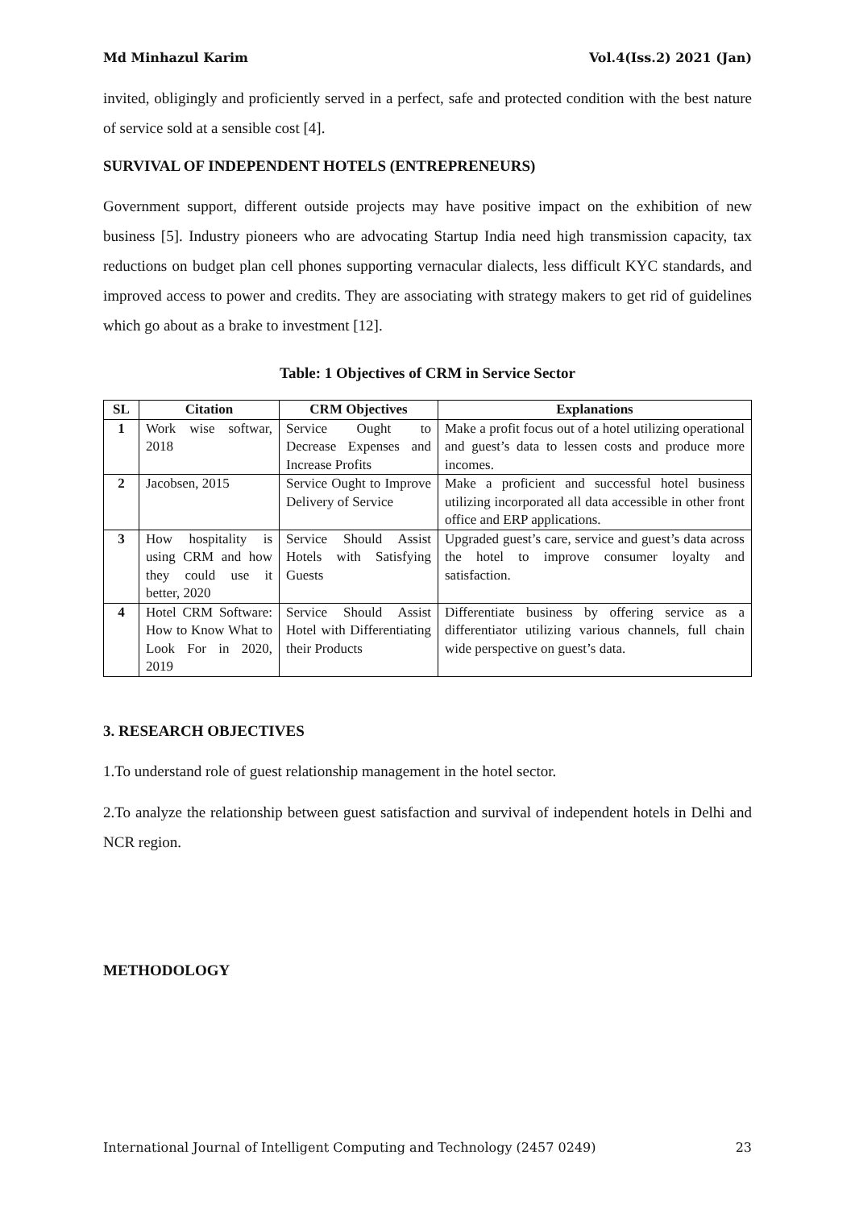Md Minhazul Karim Vol.4(Iss.2) 2021 (Jan)
invited, obligingly and proficiently served in a perfect, safe and protected condition with the best nature of service sold at a sensible cost [4].
SURVIVAL OF INDEPENDENT HOTELS (ENTREPRENEURS)
Government support, different outside projects may have positive impact on the exhibition of new business [5]. Industry pioneers who are advocating Startup India need high transmission capacity, tax reductions on budget plan cell phones supporting vernacular dialects, less difficult KYC standards, and improved access to power and credits. They are associating with strategy makers to get rid of guidelines which go about as a brake to investment [12].
Table: 1 Objectives of CRM in Service Sector
| SL | Citation | CRM Objectives | Explanations |
| --- | --- | --- | --- |
| 1 | Work wise softwar, 2018 | Service Ought to Decrease Expenses and Increase Profits | Make a profit focus out of a hotel utilizing operational and guest’s data to lessen costs and produce more incomes. |
| 2 | Jacobsen, 2015 | Service Ought to Improve Delivery of Service | Make a proficient and successful hotel business utilizing incorporated all data accessible in other front office and ERP applications. |
| 3 | How hospitality is using CRM and how they could use it better, 2020 | Service Should Assist Hotels with Satisfying Guests | Upgraded guest’s care, service and guest’s data across the hotel to improve consumer loyalty and satisfaction. |
| 4 | Hotel CRM Software: How to Know What to Look For in 2020, 2019 | Service Should Assist Hotel with Differentiating their Products | Differentiate business by offering service as a differentiator utilizing various channels, full chain wide perspective on guest’s data. |
3. RESEARCH OBJECTIVES
1.To understand role of guest relationship management in the hotel sector.
2.To analyze the relationship between guest satisfaction and survival of independent hotels in Delhi and NCR region.
METHODOLOGY
International Journal of Intelligent Computing and Technology (2457 0249) 23